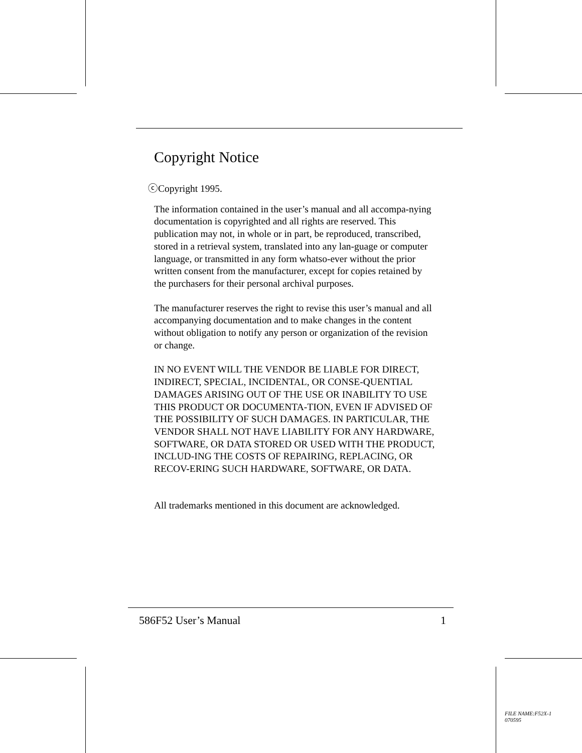Copyright Notice
ⓒCopyright 1995.
The information contained in the user’s manual and all accompa-nying documentation is copyrighted and all rights are reserved. This publication may not, in whole or in part, be reproduced, transcribed, stored in a retrieval system, translated into any lan-guage or computer language, or transmitted in any form whatso-ever without the prior written consent from the manufacturer, except for copies retained by the purchasers for their personal archival purposes.
The manufacturer reserves the right to revise this user’s manual and all accompanying documentation and to make changes in the content without obligation to notify any person or organization of the revision or change.
IN NO EVENT WILL THE VENDOR BE LIABLE FOR DIRECT, INDIRECT, SPECIAL, INCIDENTAL, OR CONSE-QUENTIAL DAMAGES ARISING OUT OF THE USE OR INABILITY TO USE THIS PRODUCT OR DOCUMENTA-TION, EVEN IF ADVISED OF THE POSSIBILITY OF SUCH DAMAGES. IN PARTICULAR, THE VENDOR SHALL NOT HAVE LIABILITY FOR ANY HARDWARE, SOFTWARE, OR DATA STORED OR USED WITH THE PRODUCT, INCLUD-ING THE COSTS OF REPAIRING, REPLACING, OR RECOV-ERING SUCH HARDWARE, SOFTWARE, OR DATA.
All trademarks mentioned in this document are acknowledged.
586F52 User’s Manual 1
FILE NAME:F52X-1
070595